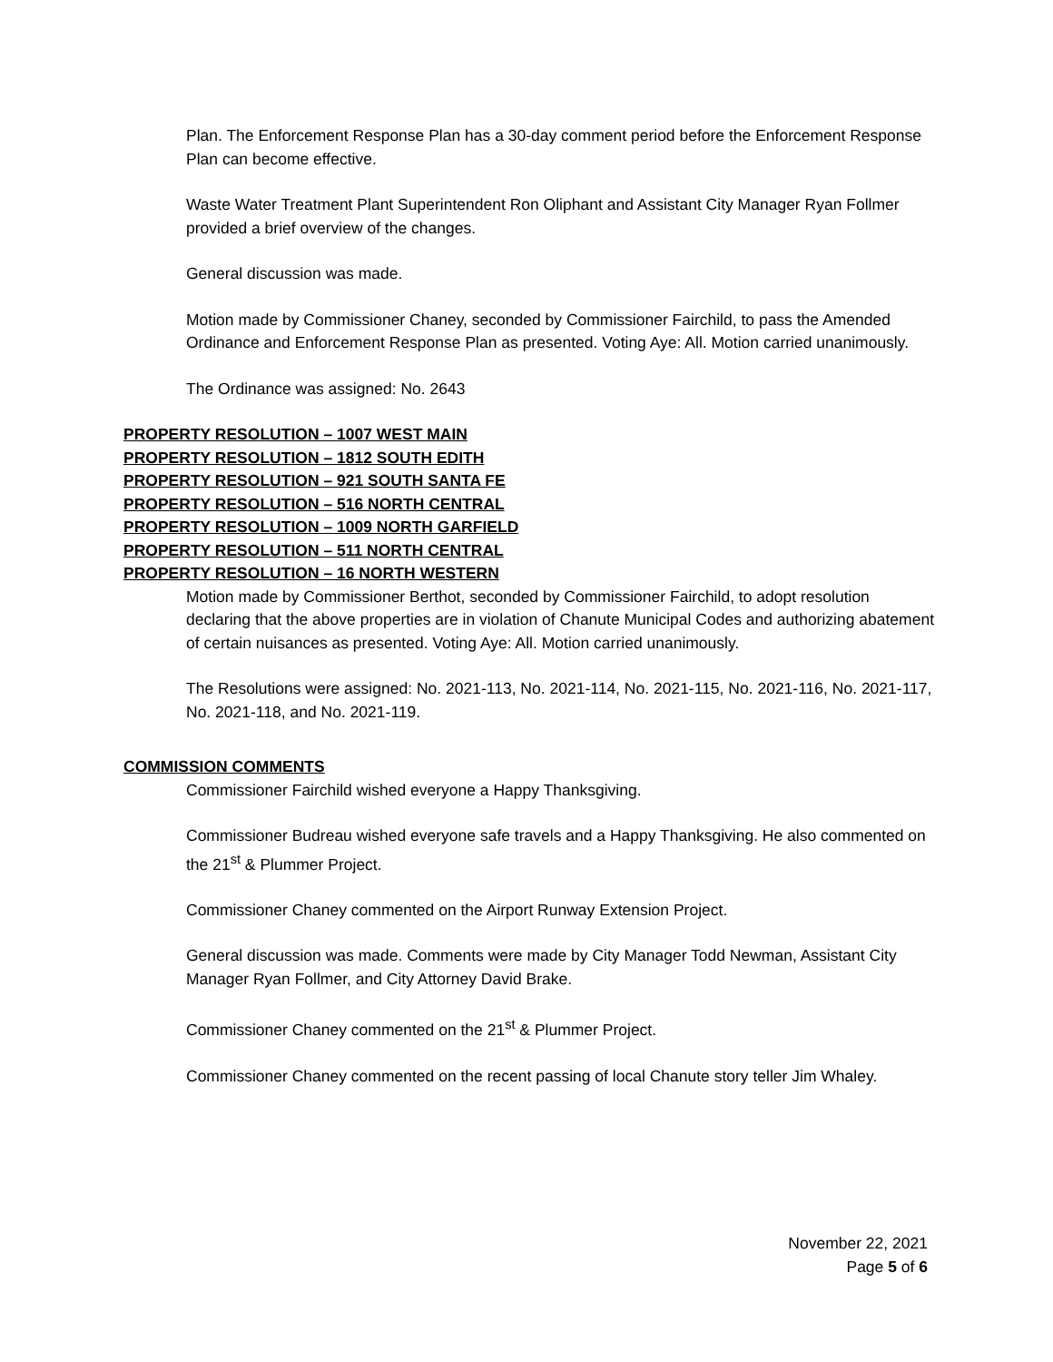Plan. The Enforcement Response Plan has a 30-day comment period before the Enforcement Response Plan can become effective.
Waste Water Treatment Plant Superintendent Ron Oliphant and Assistant City Manager Ryan Follmer provided a brief overview of the changes.
General discussion was made.
Motion made by Commissioner Chaney, seconded by Commissioner Fairchild, to pass the Amended Ordinance and Enforcement Response Plan as presented. Voting Aye: All. Motion carried unanimously.
The Ordinance was assigned: No. 2643
PROPERTY RESOLUTION – 1007 WEST MAIN
PROPERTY RESOLUTION – 1812 SOUTH EDITH
PROPERTY RESOLUTION – 921 SOUTH SANTA FE
PROPERTY RESOLUTION – 516 NORTH CENTRAL
PROPERTY RESOLUTION – 1009 NORTH GARFIELD
PROPERTY RESOLUTION – 511 NORTH CENTRAL
PROPERTY RESOLUTION – 16 NORTH WESTERN
Motion made by Commissioner Berthot, seconded by Commissioner Fairchild, to adopt resolution declaring that the above properties are in violation of Chanute Municipal Codes and authorizing abatement of certain nuisances as presented. Voting Aye: All. Motion carried unanimously.
The Resolutions were assigned: No. 2021-113, No. 2021-114, No. 2021-115, No. 2021-116, No. 2021-117, No. 2021-118, and No. 2021-119.
COMMISSION COMMENTS
Commissioner Fairchild wished everyone a Happy Thanksgiving.
Commissioner Budreau wished everyone safe travels and a Happy Thanksgiving. He also commented on the 21<sup>st</sup> & Plummer Project.
Commissioner Chaney commented on the Airport Runway Extension Project.
General discussion was made. Comments were made by City Manager Todd Newman, Assistant City Manager Ryan Follmer, and City Attorney David Brake.
Commissioner Chaney commented on the 21<sup>st</sup> & Plummer Project.
Commissioner Chaney commented on the recent passing of local Chanute story teller Jim Whaley.
November 22, 2021
Page 5 of 6